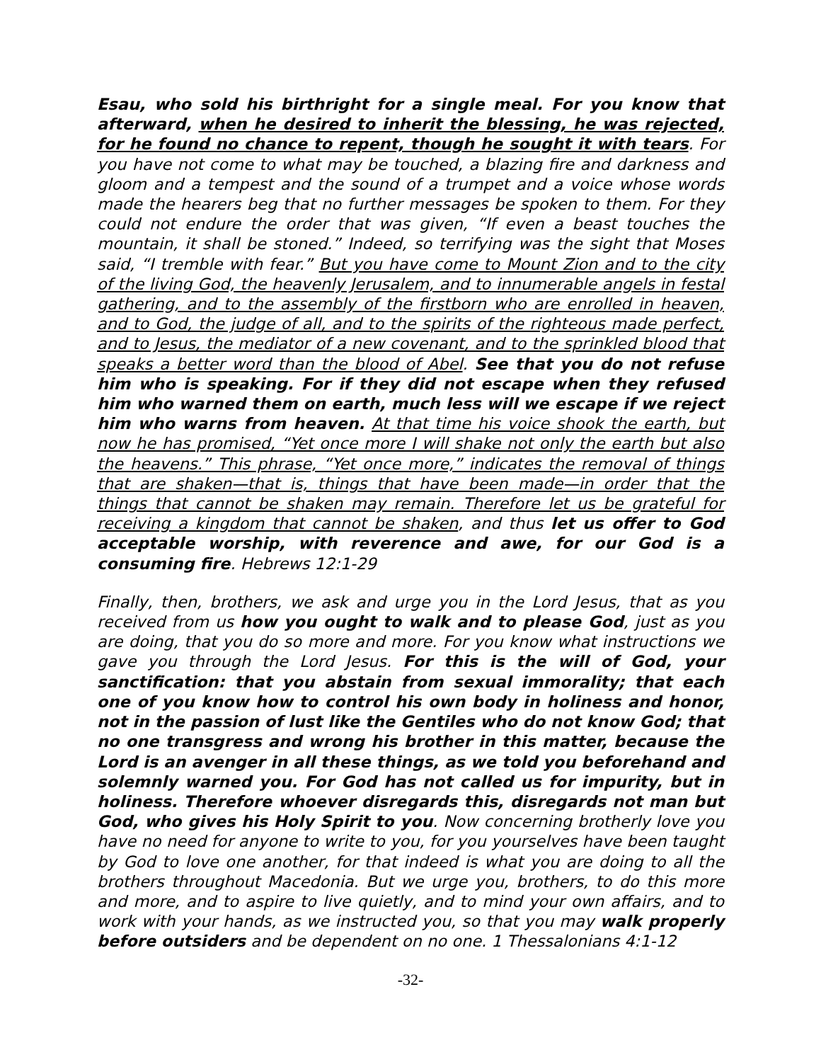Esau, who sold his birthright for a single meal. For you know that afterward, when he desired to inherit the blessing, he was rejected, for he found no chance to repent, though he sought it with tears. For you have not come to what may be touched, a blazing fire and darkness and gloom and a tempest and the sound of a trumpet and a voice whose words made the hearers beg that no further messages be spoken to them. For they could not endure the order that was given, “If even a beast touches the mountain, it shall be stoned.” Indeed, so terrifying was the sight that Moses said, “I tremble with fear.” But you have come to Mount Zion and to the city of the living God, the heavenly Jerusalem, and to innumerable angels in festal gathering, and to the assembly of the firstborn who are enrolled in heaven, and to God, the judge of all, and to the spirits of the righteous made perfect, and to Jesus, the mediator of a new covenant, and to the sprinkled blood that speaks a better word than the blood of Abel. See that you do not refuse him who is speaking. For if they did not escape when they refused him who warned them on earth, much less will we escape if we reject him who warns from heaven. At that time his voice shook the earth, but now he has promised, “Yet once more I will shake not only the earth but also the heavens.” This phrase, “Yet once more,” indicates the removal of things that are shaken—that is, things that have been made—in order that the things that cannot be shaken may remain. Therefore let us be grateful for receiving a kingdom that cannot be shaken, and thus let us offer to God acceptable worship, with reverence and awe, for our God is a consuming fire. Hebrews 12:1-29
Finally, then, brothers, we ask and urge you in the Lord Jesus, that as you received from us how you ought to walk and to please God, just as you are doing, that you do so more and more. For you know what instructions we gave you through the Lord Jesus. For this is the will of God, your sanctification: that you abstain from sexual immorality; that each one of you know how to control his own body in holiness and honor, not in the passion of lust like the Gentiles who do not know God; that no one transgress and wrong his brother in this matter, because the Lord is an avenger in all these things, as we told you beforehand and solemnly warned you. For God has not called us for impurity, but in holiness. Therefore whoever disregards this, disregards not man but God, who gives his Holy Spirit to you. Now concerning brotherly love you have no need for anyone to write to you, for you yourselves have been taught by God to love one another, for that indeed is what you are doing to all the brothers throughout Macedonia. But we urge you, brothers, to do this more and more, and to aspire to live quietly, and to mind your own affairs, and to work with your hands, as we instructed you, so that you may walk properly before outsiders and be dependent on no one. 1 Thessalonians 4:1-12
-32-